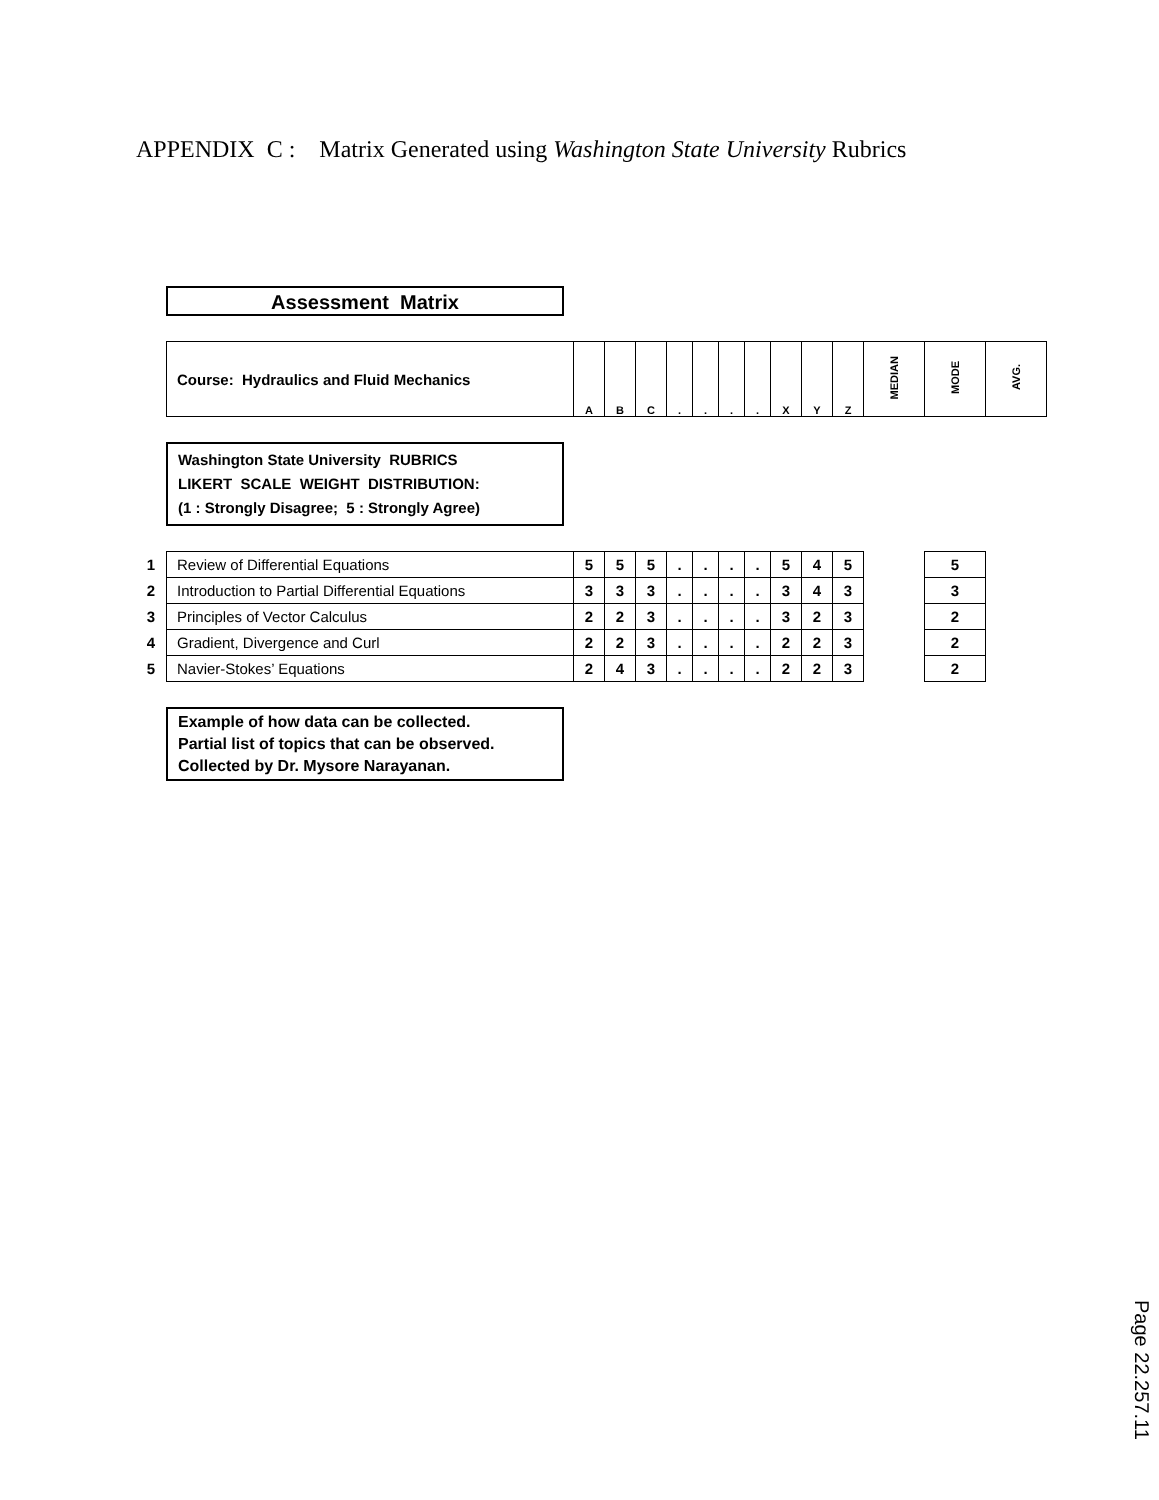APPENDIX C : Matrix Generated using Washington State University Rubrics
Assessment Matrix
| Course: Hydraulics and Fluid Mechanics | A | B | C | . | . | . | . | X | Y | Z | MEDIAN | MODE | AVG. |
Washington State University RUBRICS
LIKERT SCALE WEIGHT DISTRIBUTION:
(1 : Strongly Disagree; 5 : Strongly Agree)
| 1 | Review of Differential Equations | 5 | 5 | 5 | . | . | . | . | 5 | 4 | 5 | | 5 |
| 2 | Introduction to Partial Differential Equations | 3 | 3 | 3 | . | . | . | . | 3 | 4 | 3 | | 3 |
| 3 | Principles of Vector Calculus | 2 | 2 | 3 | . | . | . | . | 3 | 2 | 3 | | 2 |
| 4 | Gradient, Divergence and Curl | 2 | 2 | 3 | . | . | . | . | 2 | 2 | 3 | | 2 |
| 5 | Navier-Stokes’ Equations | 2 | 4 | 3 | . | . | . | . | 2 | 2 | 3 | | 2 |
Example of how data can be collected.
Partial list of topics that can be observed.
Collected by Dr. Mysore Narayanan.
Page 22.257.11